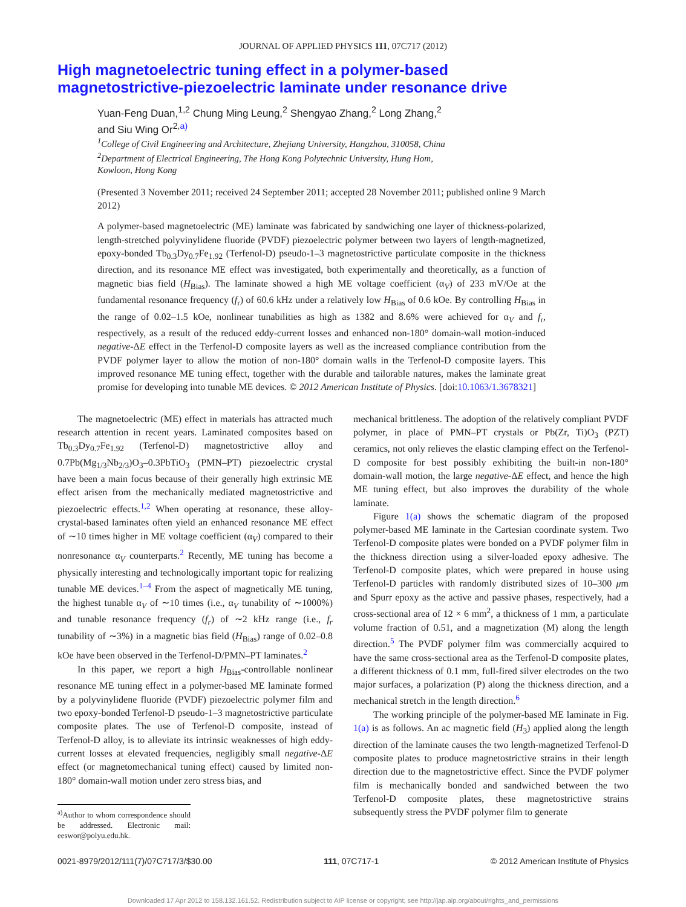JOURNAL OF APPLIED PHYSICS 111, 07C717 (2012)
High magnetoelectric tuning effect in a polymer-based
magnetostrictive-piezoelectric laminate under resonance drive
Yuan-Feng Duan,<sup>1,2</sup> Chung Ming Leung,<sup>2</sup> Shengyao Zhang,<sup>2</sup> Long Zhang,<sup>2</sup>
and Siu Wing Or<sup>2,a)</sup>
<sup>1</sup> College of Civil Engineering and Architecture, Zhejiang University, Hangzhou, 310058, China
<sup>2</sup> Department of Electrical Engineering, The Hong Kong Polytechnic University, Hung Hom,
Kowloon, Hong Kong
(Presented 3 November 2011; received 24 September 2011; accepted 28 November 2011; published online 9 March 2012)
A polymer-based magnetoelectric (ME) laminate was fabricated by sandwiching one layer of thickness-polarized, length-stretched polyvinylidene fluoride (PVDF) piezoelectric polymer between two layers of length-magnetized, epoxy-bonded Tb<sub>0.3</sub>Dy<sub>0.7</sub>Fe<sub>1.92</sub> (Terfenol-D) pseudo-1–3 magnetostrictive particulate composite in the thickness direction, and its resonance ME effect was investigated, both experimentally and theoretically, as a function of magnetic bias field (H<sub>Bias</sub>). The laminate showed a high ME voltage coefficient (α<sub>V</sub>) of 233 mV/Oe at the fundamental resonance frequency (f<sub>r</sub>) of 60.6 kHz under a relatively low H<sub>Bias</sub> of 0.6 kOe. By controlling H<sub>Bias</sub> in the range of 0.02–1.5 kOe, nonlinear tunabilities as high as 1382 and 8.6% were achieved for α<sub>V</sub> and f<sub>r</sub>, respectively, as a result of the reduced eddy-current losses and enhanced non-180° domain-wall motion-induced negative-ΔE effect in the Terfenol-D composite layers as well as the increased compliance contribution from the PVDF polymer layer to allow the motion of non-180° domain walls in the Terfenol-D composite layers. This improved resonance ME tuning effect, together with the durable and tailorable natures, makes the laminate great promise for developing into tunable ME devices. © 2012 American Institute of Physics. [doi:10.1063/1.3678321]
The magnetoelectric (ME) effect in materials has attracted much research attention in recent years. Laminated composites based on Tb<sub>0.3</sub>Dy<sub>0.7</sub>Fe<sub>1.92</sub> (Terfenol-D) magnetostrictive alloy and 0.7Pb(Mg<sub>1/3</sub>Nb<sub>2/3</sub>)O<sub>3</sub>–0.3PbTiO<sub>3</sub> (PMN–PT) piezoelectric crystal have been a main focus because of their generally high extrinsic ME effect arisen from the mechanically mediated magnetostrictive and piezoelectric effects.<sup>1,2</sup> When operating at resonance, these alloy-crystal-based laminates often yield an enhanced resonance ME effect of ∼10 times higher in ME voltage coefficient (α<sub>V</sub>) compared to their nonresonance α<sub>V</sub> counterparts.<sup>2</sup> Recently, ME tuning has become a physically interesting and technologically important topic for realizing tunable ME devices.<sup>1–4</sup> From the aspect of magnetically ME tuning, the highest tunable α<sub>V</sub> of ∼10 times (i.e., α<sub>V</sub> tunability of ∼1000%) and tunable resonance frequency (f<sub>r</sub>) of ∼2 kHz range (i.e., f<sub>r</sub> tunability of ∼3%) in a magnetic bias field (H<sub>Bias</sub>) range of 0.02–0.8 kOe have been observed in the Terfenol-D/PMN–PT laminates.<sup>2</sup>
In this paper, we report a high H<sub>Bias</sub>-controllable nonlinear resonance ME tuning effect in a polymer-based ME laminate formed by a polyvinylidene fluoride (PVDF) piezoelectric polymer film and two epoxy-bonded Terfenol-D pseudo-1–3 magnetostrictive particulate composite plates. The use of Terfenol-D composite, instead of Terfenol-D alloy, is to alleviate its intrinsic weaknesses of high eddy-current losses at elevated frequencies, negligibly small negative-ΔE effect (or magnetomechanical tuning effect) caused by limited non-180° domain-wall motion under zero stress bias, and
<sup>a)</sup> Author to whom correspondence should be addressed. Electronic mail: eeswor@polyu.edu.hk.
mechanical brittleness. The adoption of the relatively compliant PVDF polymer, in place of PMN–PT crystals or Pb(Zr, Ti)O<sub>3</sub> (PZT) ceramics, not only relieves the elastic clamping effect on the Terfenol-D composite for best possibly exhibiting the built-in non-180° domain-wall motion, the large negative-ΔE effect, and hence the high ME tuning effect, but also improves the durability of the whole laminate.
Figure 1(a) shows the schematic diagram of the proposed polymer-based ME laminate in the Cartesian coordinate system. Two Terfenol-D composite plates were bonded on a PVDF polymer film in the thickness direction using a silver-loaded epoxy adhesive. The Terfenol-D composite plates, which were prepared in house using Terfenol-D particles with randomly distributed sizes of 10–300 μm and Spurr epoxy as the active and passive phases, respectively, had a cross-sectional area of 12 × 6 mm<sup>2</sup>, a thickness of 1 mm, a particulate volume fraction of 0.51, and a magnetization (M) along the length direction.<sup>5</sup> The PVDF polymer film was commercially acquired to have the same cross-sectional area as the Terfenol-D composite plates, a different thickness of 0.1 mm, full-fired silver electrodes on the two major surfaces, a polarization (P) along the thickness direction, and a mechanical stretch in the length direction.<sup>6</sup>
The working principle of the polymer-based ME laminate in Fig. 1(a) is as follows. An ac magnetic field (H<sub>3</sub>) applied along the length direction of the laminate causes the two length-magnetized Terfenol-D composite plates to produce magnetostrictive strains in their length direction due to the magnetostrictive effect. Since the PVDF polymer film is mechanically bonded and sandwiched between the two Terfenol-D composite plates, these magnetostrictive strains subsequently stress the PVDF polymer film to generate
0021-8979/2012/111(7)/07C717/3/$30.00 111, 07C717-1 © 2012 American Institute of Physics
Downloaded 17 Apr 2012 to 158.132.161.52. Redistribution subject to AIP license or copyright; see http://jap.aip.org/about/rights_and_permissions